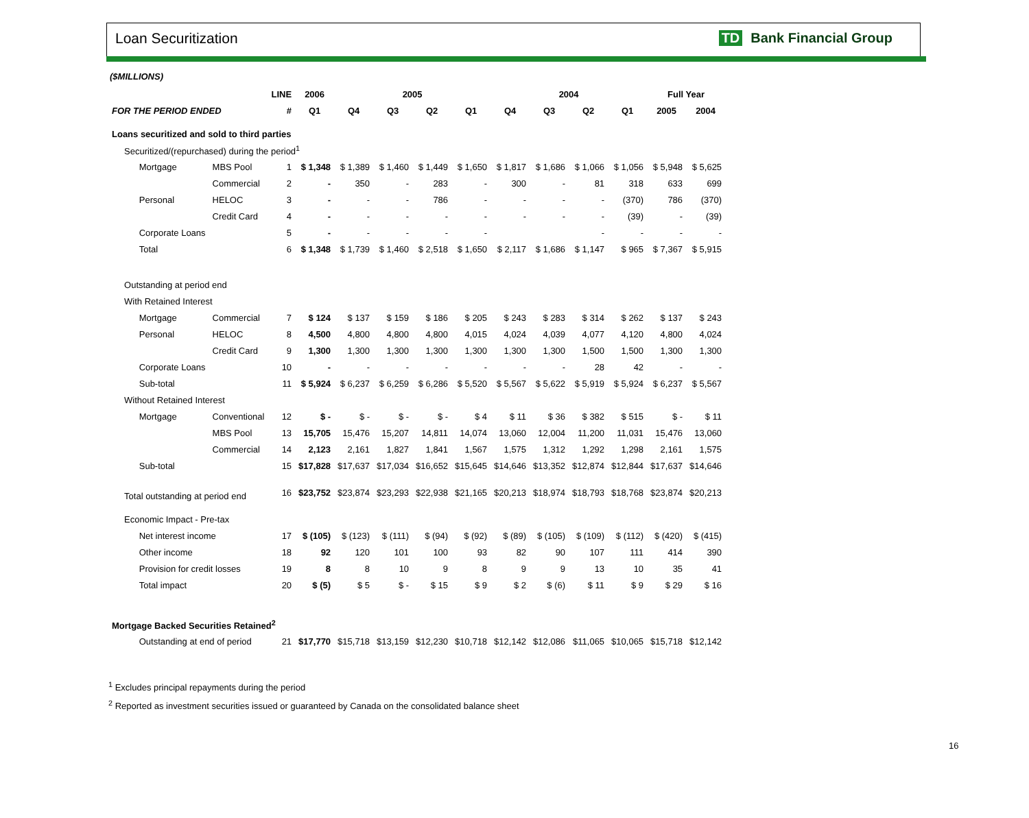Loan Securitization TD Bank Financial Group
($MILLIONS)
| | | LINE | 2006 | 2005 | | | | 2004 | | | | Full Year | |
| --- | --- | --- | --- | --- | --- | --- | --- | --- | --- | --- | --- | --- | --- |
| FOR THE PERIOD ENDED | | # | Q1 | Q4 | Q3 | Q2 | Q1 | Q4 | Q3 | Q2 | Q1 | 2005 | 2004 |
| Loans securitized and sold to third parties | | | | | | | | | | | | | |
| Securitized/(repurchased) during the period<sup>1</sup> | | | | | | | | | | | | | |
| Mortgage | MBS Pool | 1 | $ 1,348 | $ 1,389 | $ 1,460 | $ 1,449 | $ 1,650 | $ 1,817 | $ 1,686 | $ 1,066 | $ 1,056 | $ 5,948 | $ 5,625 |
| | Commercial | 2 | - | 350 | - | 283 | - | 300 | - | 81 | 318 | 633 | 699 |
| Personal | HELOC | 3 | - | - | - | 786 | - | - | - | - | (370) | 786 | (370) |
| | Credit Card | 4 | - | - | - | - | - | - | - | - | (39) | - | (39) |
| Corporate Loans | | 5 | - | - | - | - | - | | | - | - | - | - |
| Total | | 6 | $ 1,348 | $ 1,739 | $ 1,460 | $ 2,518 | $ 1,650 | $ 2,117 | $ 1,686 | $ 1,147 | $ 965 | $ 7,367 | $ 5,915 |
| Outstanding at period end | | | | | | | | | | | | | |
| With Retained Interest | | | | | | | | | | | | | |
| Mortgage | Commercial | 7 | $ 124 | $ 137 | $ 159 | $ 186 | $ 205 | $ 243 | $ 283 | $ 314 | $ 262 | $ 137 | $ 243 |
| Personal | HELOC | 8 | 4,500 | 4,800 | 4,800 | 4,800 | 4,015 | 4,024 | 4,039 | 4,077 | 4,120 | 4,800 | 4,024 |
| | Credit Card | 9 | 1,300 | 1,300 | 1,300 | 1,300 | 1,300 | 1,300 | 1,300 | 1,500 | 1,500 | 1,300 | 1,300 |
| Corporate Loans | | 10 | - | - | - | - | - | - | - | 28 | 42 | - | - |
| Sub-total | | 11 | $ 5,924 | $ 6,237 | $ 6,259 | $ 6,286 | $ 5,520 | $ 5,567 | $ 5,622 | $ 5,919 | $ 5,924 | $ 6,237 | $ 5,567 |
| Without Retained Interest | | | | | | | | | | | | | |
| Mortgage | Conventional | 12 | $ - | $ - | $ - | $ - | $ 4 | $ 11 | $ 36 | $ 382 | $ 515 | $ - | $ 11 |
| | MBS Pool | 13 | 15,705 | 15,476 | 15,207 | 14,811 | 14,074 | 13,060 | 12,004 | 11,200 | 11,031 | 15,476 | 13,060 |
| | Commercial | 14 | 2,123 | 2,161 | 1,827 | 1,841 | 1,567 | 1,575 | 1,312 | 1,292 | 1,298 | 2,161 | 1,575 |
| Sub-total | | 15 | $17,828 | $17,637 | $17,034 | $16,652 | $15,645 | $14,646 | $13,352 | $12,874 | $12,844 | $17,637 | $14,646 |
| Total outstanding at period end | | 16 | $23,752 | $23,874 | $23,293 | $22,938 | $21,165 | $20,213 | $18,974 | $18,793 | $18,768 | $23,874 | $20,213 |
| Economic Impact - Pre-tax | | | | | | | | | | | | | |
| Net interest income | | 17 | $ (105) | $ (123) | $ (111) | $ (94) | $ (92) | $ (89) | $ (105) | $ (109) | $ (112) | $ (420) | $ (415) |
| Other income | | 18 | 92 | 120 | 101 | 100 | 93 | 82 | 90 | 107 | 111 | 414 | 390 |
| Provision for credit losses | | 19 | 8 | 8 | 10 | 9 | 8 | 9 | 9 | 13 | 10 | 35 | 41 |
| Total impact | | 20 | $ (5) | $ 5 | $ - | $ 15 | $ 9 | $ 2 | $ (6) | $ 11 | $ 9 | $ 29 | $ 16 |
| Mortgage Backed Securities Retained<sup>2</sup> | | | | | | | | | | | | | |
| Outstanding at end of period | | 21 | $17,770 | $15,718 | $13,159 | $12,230 | $10,718 | $12,142 | $12,086 | $11,065 | $10,065 | $15,718 | $12,142 |
<sup>1</sup> Excludes principal repayments during the period
<sup>2</sup> Reported as investment securities issued or guaranteed by Canada on the consolidated balance sheet
16